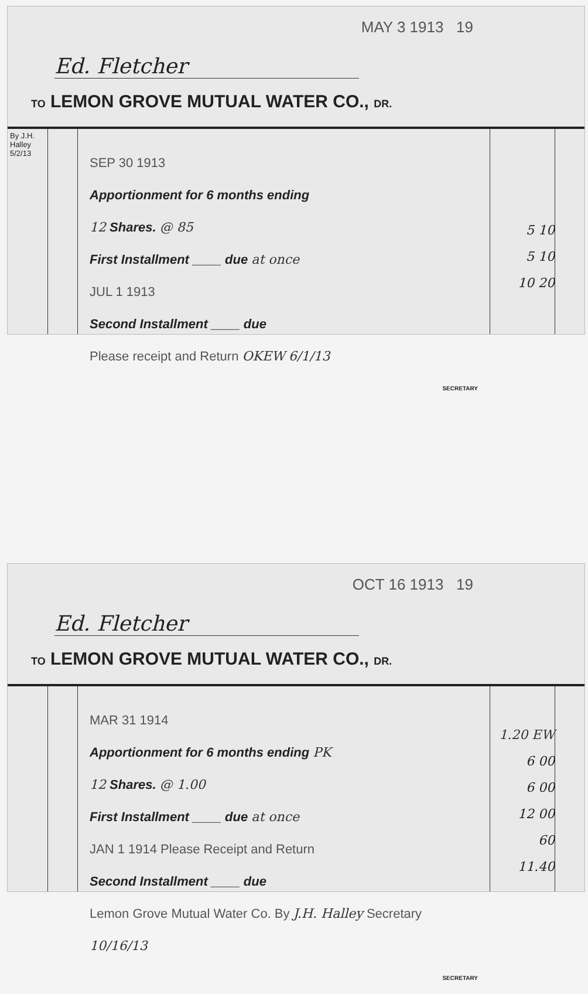MAY 3 1913 19
Ed. Fletcher
TO LEMON GROVE MUTUAL WATER CO., DR.
By J.H. Halley 5/2/13
SEP 30 1913
Apportionment for 6 months ending
12 Shares. @ 85
First Installment ____ due at once
JUL 1 1913
Second Installment ____ due
Please receipt and Return OKEW 6/1/13
SECRETARY
5 10
5 10
10 20
OCT 16 1913 19
Ed. Fletcher
TO LEMON GROVE MUTUAL WATER CO., DR.
MAR 31 1914
Apportionment for 6 months ending PK
12 Shares. @ 1.00
First Installment ____ due at once
JAN 1 1914 Please Receipt and Return
Second Installment ____ due
Lemon Grove Mutual Water Co. By J.H. Halley Secretary 10/16/13
SECRETARY
1.20 EW
6 00
6 00
12 00
60
11.40